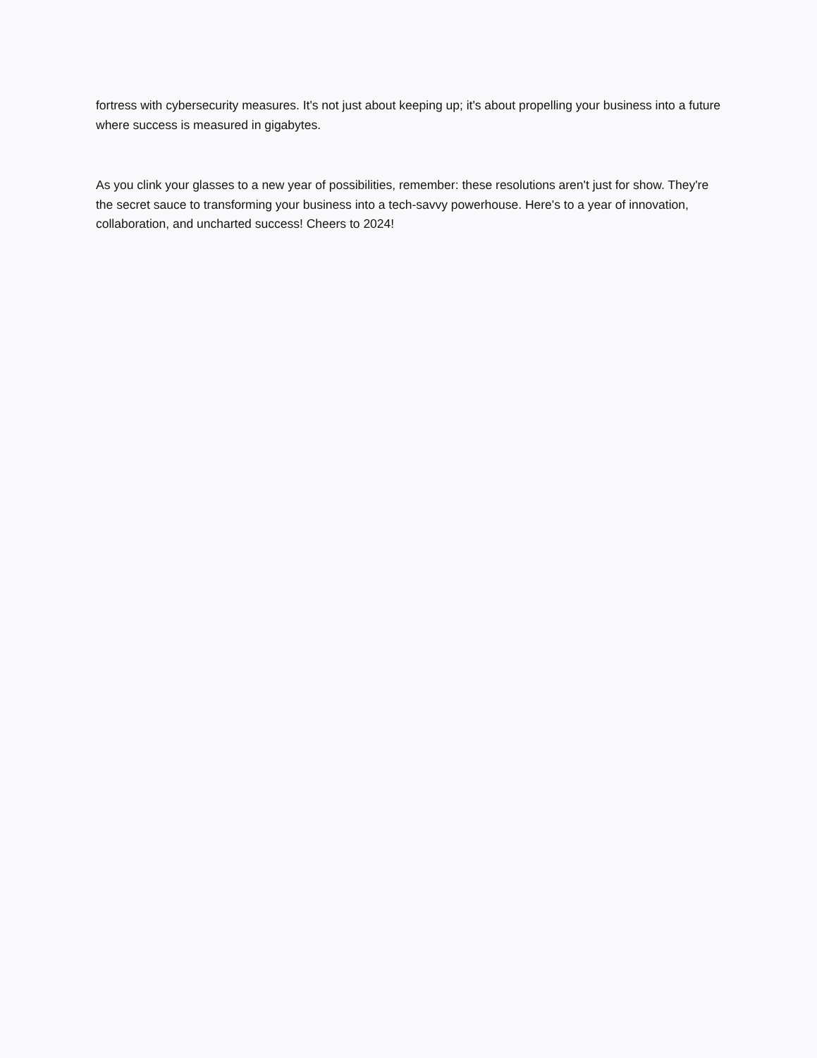fortress with cybersecurity measures. It's not just about keeping up; it's about propelling your business into a future where success is measured in gigabytes.
As you clink your glasses to a new year of possibilities, remember: these resolutions aren't just for show. They're the secret sauce to transforming your business into a tech-savvy powerhouse. Here's to a year of innovation, collaboration, and uncharted success! Cheers to 2024!